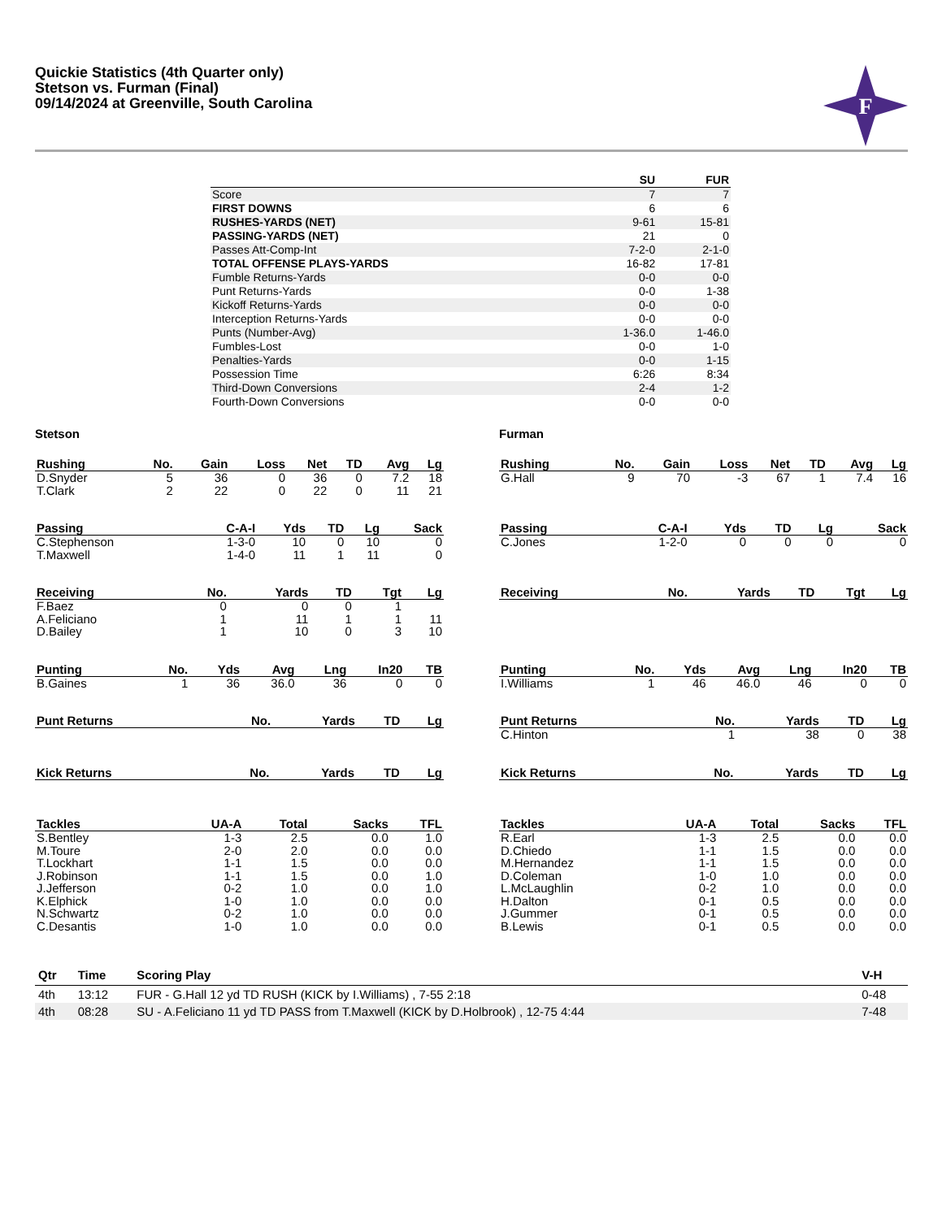Quickie Statistics (4th Quarter only)
Stetson vs. Furman (Final)
09/14/2024 at Greenville, South Carolina
F
| | SU | FUR |
| --- | --- | --- |
| Score | 7 | 7 |
| FIRST DOWNS | 6 | 6 |
| RUSHES-YARDS (NET) | 9-61 | 15-81 |
| PASSING-YARDS (NET) | 21 | 0 |
| Passes Att-Comp-Int | 7-2-0 | 2-1-0 |
| TOTAL OFFENSE PLAYS-YARDS | 16-82 | 17-81 |
| Fumble Returns-Yards | 0-0 | 0-0 |
| Punt Returns-Yards | 0-0 | 1-38 |
| Kickoff Returns-Yards | 0-0 | 0-0 |
| Interception Returns-Yards | 0-0 | 0-0 |
| Punts (Number-Avg) | 1-36.0 | 1-46.0 |
| Fumbles-Lost | 0-0 | 1-0 |
| Penalties-Yards | 0-0 | 1-15 |
| Possession Time | 6:26 | 8:34 |
| Third-Down Conversions | 2-4 | 1-2 |
| Fourth-Down Conversions | 0-0 | 0-0 |
Stetson
| Rushing | No. | Gain | Loss | Net | TD | Avg | Lg |
| --- | --- | --- | --- | --- | --- | --- | --- |
| D.Snyder | 5 | 36 | 0 | 36 | 0 | 7.2 | 18 |
| T.Clark | 2 | 22 | 0 | 22 | 0 | 11 | 21 |
| Passing | C-A-I | Yds | TD | Lg | Sack |
| --- | --- | --- | --- | --- | --- |
| C.Stephenson | 1-3-0 | 10 | 0 | 10 | 0 |
| T.Maxwell | 1-4-0 | 11 | 1 | 11 | 0 |
| Receiving | No. | Yards | TD | Tgt | Lg |
| --- | --- | --- | --- | --- | --- |
| F.Baez | 0 | 0 | 0 | 1 | |
| A.Feliciano | 1 | 11 | 1 | 1 | 11 |
| D.Bailey | 1 | 10 | 0 | 3 | 10 |
| Punting | No. | Yds | Avg | Lng | In20 | TB |
| --- | --- | --- | --- | --- | --- | --- |
| B.Gaines | 1 | 36 | 36.0 | 36 | 0 | 0 |
| Punt Returns | No. | Yards | TD | Lg |
| --- | --- | --- | --- | --- |
| Kick Returns | No. | Yards | TD | Lg |
| --- | --- | --- | --- | --- |
| Tackles | UA-A | Total | Sacks | TFL |
| --- | --- | --- | --- | --- |
| S.Bentley | 1-3 | 2.5 | 0.0 | 1.0 |
| M.Toure | 2-0 | 2.0 | 0.0 | 0.0 |
| T.Lockhart | 1-1 | 1.5 | 0.0 | 0.0 |
| J.Robinson | 1-1 | 1.5 | 0.0 | 1.0 |
| J.Jefferson | 0-2 | 1.0 | 0.0 | 1.0 |
| K.Elphick | 1-0 | 1.0 | 0.0 | 0.0 |
| N.Schwartz | 0-2 | 1.0 | 0.0 | 0.0 |
| C.Desantis | 1-0 | 1.0 | 0.0 | 0.0 |
Furman
| Rushing | No. | Gain | Loss | Net | TD | Avg | Lg |
| --- | --- | --- | --- | --- | --- | --- | --- |
| G.Hall | 9 | 70 | -3 | 67 | 1 | 7.4 | 16 |
| Passing | C-A-I | Yds | TD | Lg | Sack |
| --- | --- | --- | --- | --- | --- |
| C.Jones | 1-2-0 | 0 | 0 | 0 | 0 |
| Receiving | No. | Yards | TD | Tgt | Lg |
| --- | --- | --- | --- | --- | --- |
| Punting | No. | Yds | Avg | Lng | In20 | TB |
| --- | --- | --- | --- | --- | --- | --- |
| I.Williams | 1 | 46 | 46.0 | 46 | 0 | 0 |
| Punt Returns | No. | Yards | TD | Lg |
| --- | --- | --- | --- | --- |
| C.Hinton | 1 | 38 | 0 | 38 |
| Kick Returns | No. | Yards | TD | Lg |
| --- | --- | --- | --- | --- |
| Tackles | UA-A | Total | Sacks | TFL |
| --- | --- | --- | --- | --- |
| R.Earl | 1-3 | 2.5 | 0.0 | 0.0 |
| D.Chiedo | 1-1 | 1.5 | 0.0 | 0.0 |
| M.Hernandez | 1-1 | 1.5 | 0.0 | 0.0 |
| D.Coleman | 1-0 | 1.0 | 0.0 | 0.0 |
| L.McLaughlin | 0-2 | 1.0 | 0.0 | 0.0 |
| H.Dalton | 0-1 | 0.5 | 0.0 | 0.0 |
| J.Gummer | 0-1 | 0.5 | 0.0 | 0.0 |
| B.Lewis | 0-1 | 0.5 | 0.0 | 0.0 |
| Qtr | Time | Scoring Play | V-H |
| --- | --- | --- | --- |
| 4th | 13:12 | FUR - G.Hall 12 yd TD RUSH (KICK by I.Williams) , 7-55 2:18 | 0-48 |
| 4th | 08:28 | SU - A.Feliciano 11 yd TD PASS from T.Maxwell (KICK by D.Holbrook) , 12-75 4:44 | 7-48 |